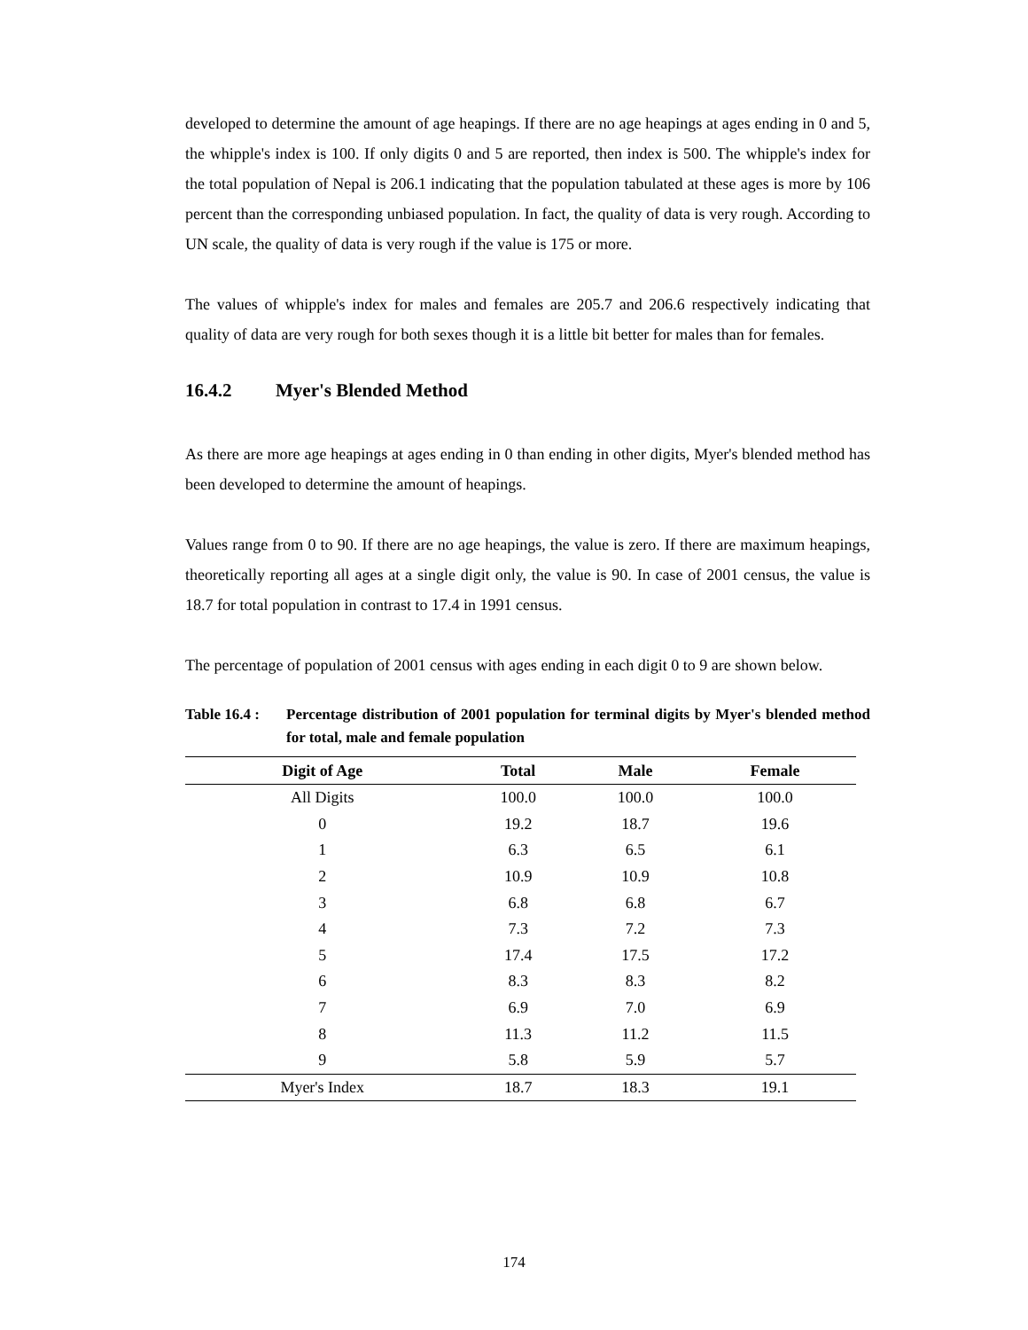developed to determine the amount of age heapings. If there are no age heapings at ages ending in 0 and 5, the whipple's index is 100. If only digits 0 and 5 are reported, then index is 500. The whipple's index for the total population of Nepal is 206.1 indicating that the population tabulated at these ages is more by 106 percent than the corresponding unbiased population. In fact, the quality of data is very rough. According to UN scale, the quality of data is very rough if the value is 175 or more.
The values of whipple's index for males and females are 205.7 and 206.6 respectively indicating that quality of data are very rough for both sexes though it is a little bit better for males than for females.
16.4.2 Myer's Blended Method
As there are more age heapings at ages ending in 0 than ending in other digits, Myer's blended method has been developed to determine the amount of heapings.
Values range from 0 to 90. If there are no age heapings, the value is zero. If there are maximum heapings, theoretically reporting all ages at a single digit only, the value is 90. In case of 2001 census, the value is 18.7 for total population in contrast to 17.4 in 1991 census.
The percentage of population of 2001 census with ages ending in each digit 0 to 9 are shown below.
Table 16.4 :
Percentage distribution of 2001 population for terminal digits by Myer's blended method for total, male and female population
| Digit of Age | Total | Male | Female |
| --- | --- | --- | --- |
| All Digits | 100.0 | 100.0 | 100.0 |
| 0 | 19.2 | 18.7 | 19.6 |
| 1 | 6.3 | 6.5 | 6.1 |
| 2 | 10.9 | 10.9 | 10.8 |
| 3 | 6.8 | 6.8 | 6.7 |
| 4 | 7.3 | 7.2 | 7.3 |
| 5 | 17.4 | 17.5 | 17.2 |
| 6 | 8.3 | 8.3 | 8.2 |
| 7 | 6.9 | 7.0 | 6.9 |
| 8 | 11.3 | 11.2 | 11.5 |
| 9 | 5.8 | 5.9 | 5.7 |
| Myer's Index | 18.7 | 18.3 | 19.1 |
174